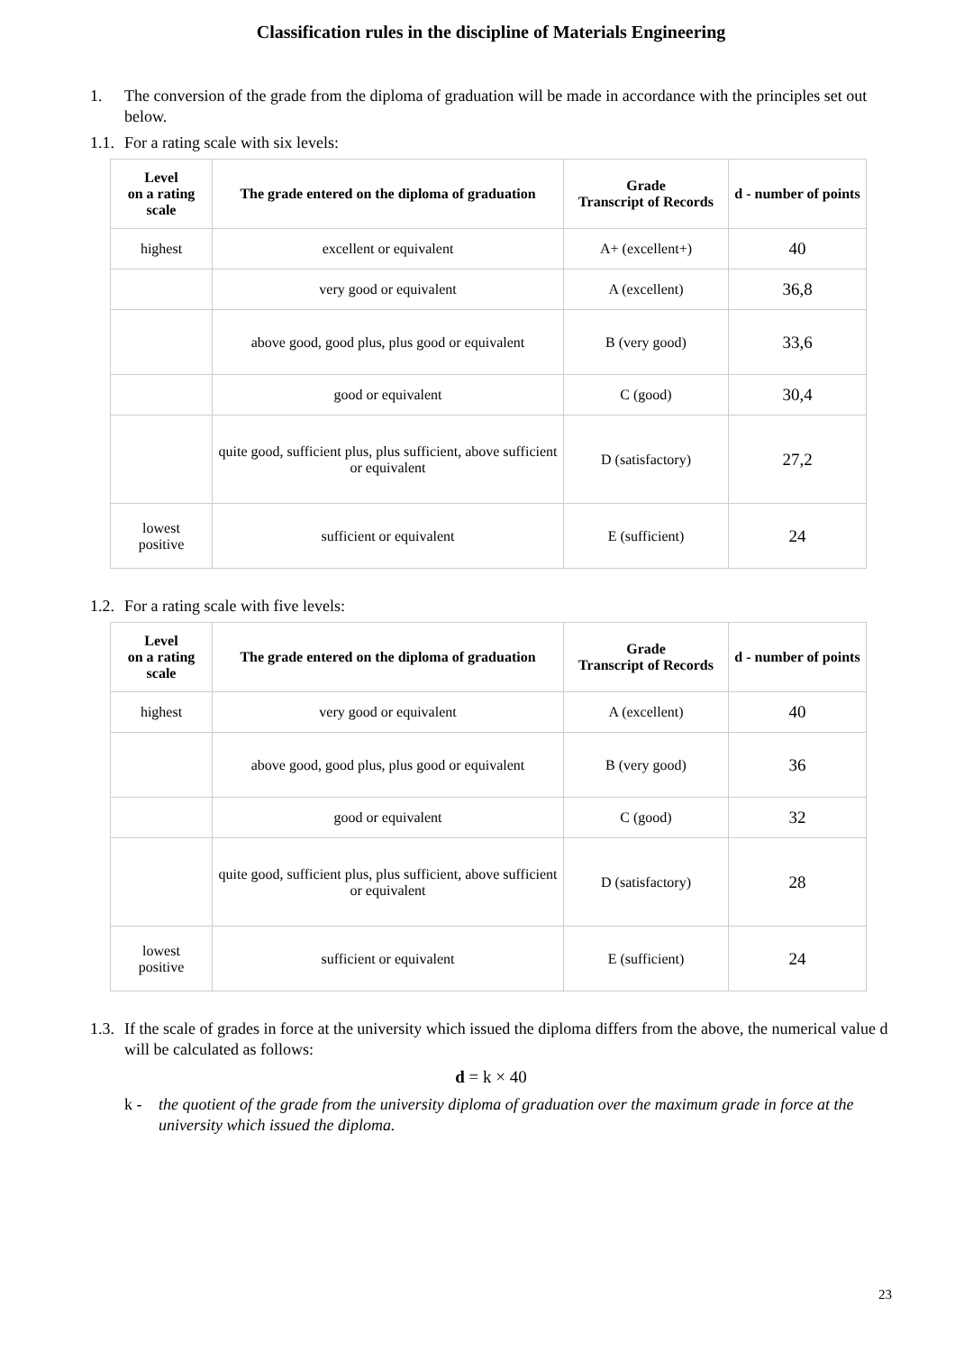Classification rules in the discipline of Materials Engineering
1. The conversion of the grade from the diploma of graduation will be made in accordance with the principles set out below.
1.1. For a rating scale with six levels:
| Level on a rating scale | The grade entered on the diploma of graduation | Grade Transcript of Records | d - number of points |
| --- | --- | --- | --- |
| highest | excellent or equivalent | A+ (excellent+) | 40 |
| | very good or equivalent | A (excellent) | 36,8 |
| | above good, good plus, plus good or equivalent | B (very good) | 33,6 |
| | good or equivalent | C (good) | 30,4 |
| | quite good, sufficient plus, plus sufficient, above sufficient or equivalent | D (satisfactory) | 27,2 |
| lowest positive | sufficient or equivalent | E (sufficient) | 24 |
1.2. For a rating scale with five levels:
| Level on a rating scale | The grade entered on the diploma of graduation | Grade Transcript of Records | d - number of points |
| --- | --- | --- | --- |
| highest | very good or equivalent | A (excellent) | 40 |
| | above good, good plus, plus good or equivalent | B (very good) | 36 |
| | good or equivalent | C (good) | 32 |
| | quite good, sufficient plus, plus sufficient, above sufficient or equivalent | D (satisfactory) | 28 |
| lowest positive | sufficient or equivalent | E (sufficient) | 24 |
1.3. If the scale of grades in force at the university which issued the diploma differs from the above, the numerical value d will be calculated as follows:
d = k × 40
k - the quotient of the grade from the university diploma of graduation over the maximum grade in force at the university which issued the diploma.
23